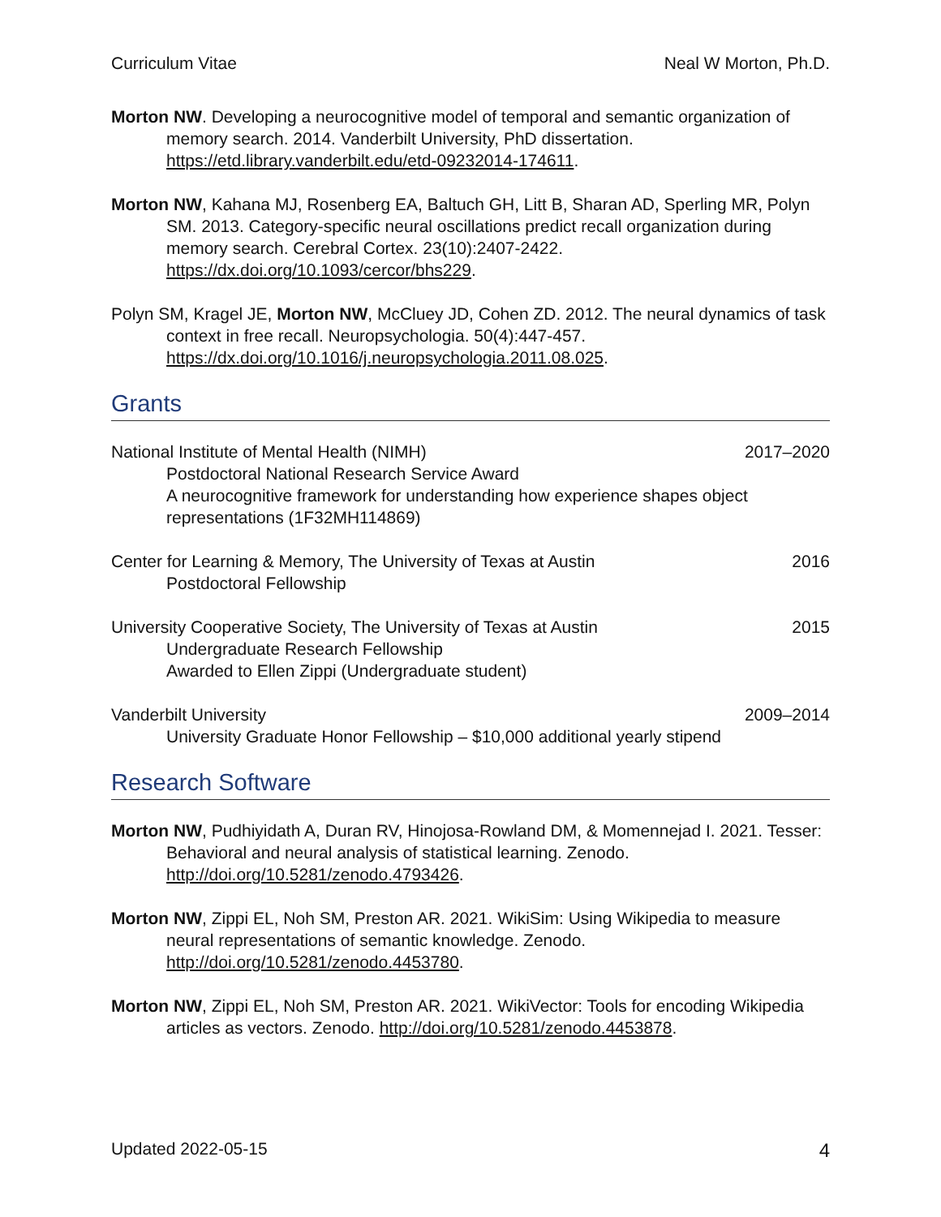Curriculum Vitae Neal W Morton, Ph.D.
Morton NW. Developing a neurocognitive model of temporal and semantic organization of memory search. 2014. Vanderbilt University, PhD dissertation. https://etd.library.vanderbilt.edu/etd-09232014-174611.
Morton NW, Kahana MJ, Rosenberg EA, Baltuch GH, Litt B, Sharan AD, Sperling MR, Polyn SM. 2013. Category-specific neural oscillations predict recall organization during memory search. Cerebral Cortex. 23(10):2407-2422. https://dx.doi.org/10.1093/cercor/bhs229.
Polyn SM, Kragel JE, Morton NW, McCluey JD, Cohen ZD. 2012. The neural dynamics of task context in free recall. Neuropsychologia. 50(4):447-457. https://dx.doi.org/10.1016/j.neuropsychologia.2011.08.025.
Grants
National Institute of Mental Health (NIMH) 2017–2020
Postdoctoral National Research Service Award
A neurocognitive framework for understanding how experience shapes object representations (1F32MH114869)
Center for Learning & Memory, The University of Texas at Austin 2016
Postdoctoral Fellowship
University Cooperative Society, The University of Texas at Austin 2015
Undergraduate Research Fellowship
Awarded to Ellen Zippi (Undergraduate student)
Vanderbilt University 2009–2014
University Graduate Honor Fellowship – $10,000 additional yearly stipend
Research Software
Morton NW, Pudhiyidath A, Duran RV, Hinojosa-Rowland DM, & Momennejad I. 2021. Tesser: Behavioral and neural analysis of statistical learning. Zenodo. http://doi.org/10.5281/zenodo.4793426.
Morton NW, Zippi EL, Noh SM, Preston AR. 2021. WikiSim: Using Wikipedia to measure neural representations of semantic knowledge. Zenodo. http://doi.org/10.5281/zenodo.4453780.
Morton NW, Zippi EL, Noh SM, Preston AR. 2021. WikiVector: Tools for encoding Wikipedia articles as vectors. Zenodo. http://doi.org/10.5281/zenodo.4453878.
Updated 2022-05-15 4